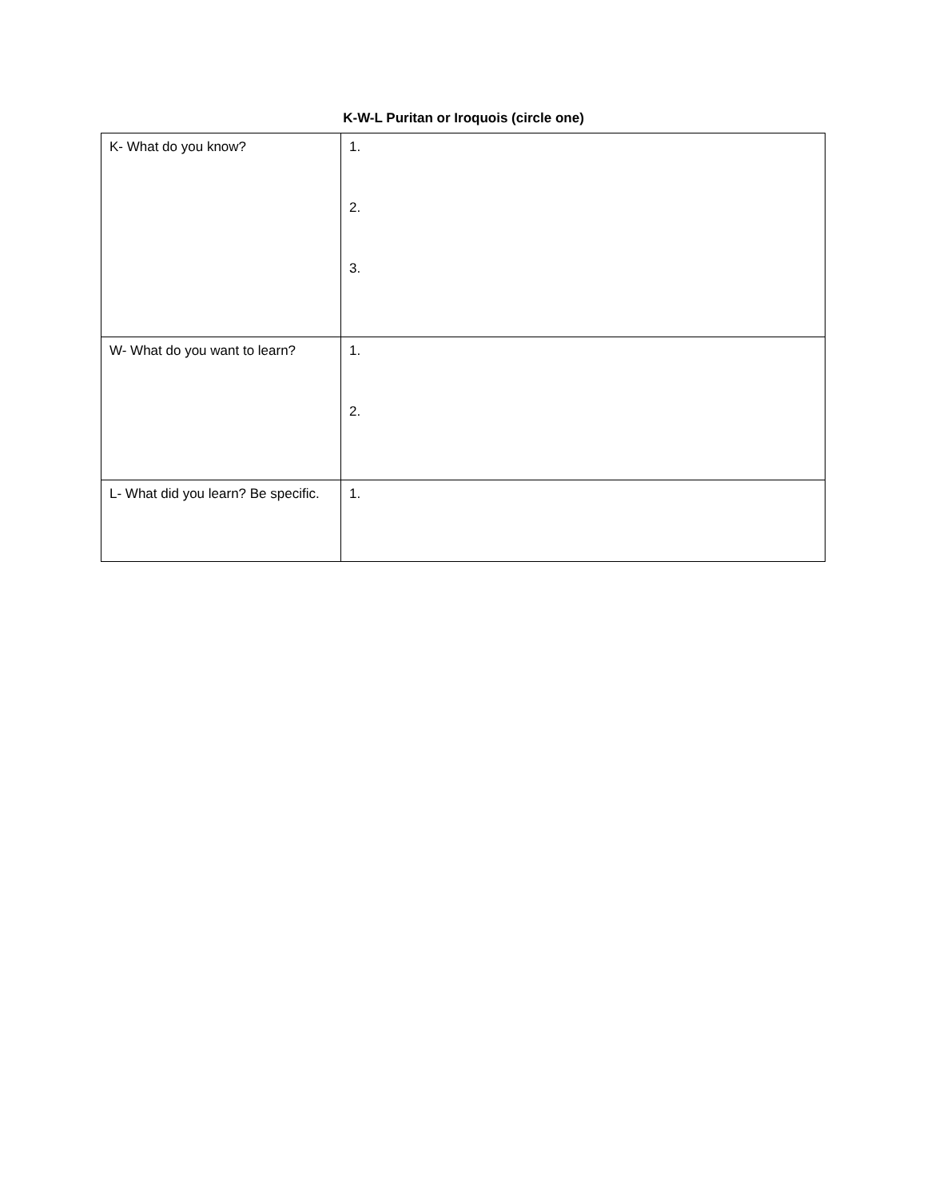K-W-L Puritan or Iroquois (circle one)
| K- What do you know? | 1. 2. 3. |
| W- What do you want to learn? | 1. 2. |
| L- What did you learn? Be specific. | 1. |